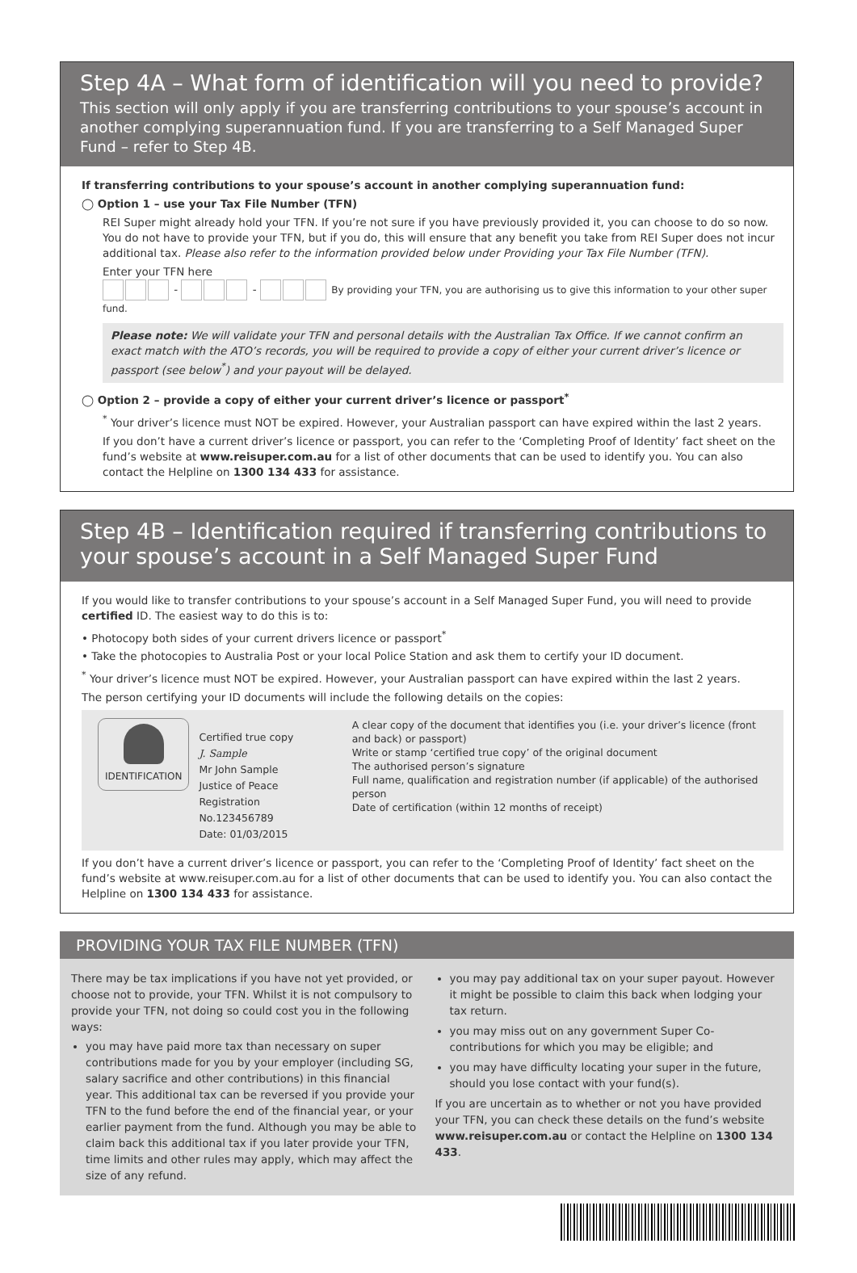Step 4A – What form of identification will you need to provide?
This section will only apply if you are transferring contributions to your spouse’s account in another complying superannuation fund. If you are transferring to a Self Managed Super Fund – refer to Step 4B.
If transferring contributions to your spouse’s account in another complying superannuation fund:
◯ Option 1 – use your Tax File Number (TFN)
REI Super might already hold your TFN. If you’re not sure if you have previously provided it, you can choose to do so now. You do not have to provide your TFN, but if you do, this will ensure that any benefit you take from REI Super does not incur additional tax. Please also refer to the information provided below under Providing your Tax File Number (TFN).
Enter your TFN here
- - By providing your TFN, you are authorising us to give this information to your other super fund.
Please note: We will validate your TFN and personal details with the Australian Tax Office. If we cannot confirm an exact match with the ATO’s records, you will be required to provide a copy of either your current driver’s licence or passport (see below<sup>*</sup>) and your payout will be delayed.
◯ Option 2 – provide a copy of either your current driver’s licence or passport<sup>*</sup>
<sup>*</sup> Your driver’s licence must NOT be expired. However, your Australian passport can have expired within the last 2 years.
If you don’t have a current driver’s licence or passport, you can refer to the ‘Completing Proof of Identity’ fact sheet on the fund’s website at www.reisuper.com.au for a list of other documents that can be used to identify you. You can also contact the Helpline on 1300 134 433 for assistance.
Step 4B – Identification required if transferring contributions to your spouse’s account in a Self Managed Super Fund
If you would like to transfer contributions to your spouse’s account in a Self Managed Super Fund, you will need to provide certified ID. The easiest way to do this is to:
• Photocopy both sides of your current drivers licence or passport<sup>*</sup>
• Take the photocopies to Australia Post or your local Police Station and ask them to certify your ID document.
<sup>*</sup> Your driver’s licence must NOT be expired. However, your Australian passport can have expired within the last 2 years.
The person certifying your ID documents will include the following details on the copies:
IDENTIFICATION
Certified true copy
J. Sample
Mr John Sample
Justice of Peace
Registration No.123456789
Date: 01/03/2015
A clear copy of the document that identifies you (i.e. your driver’s licence (front and back) or passport)
Write or stamp ‘certified true copy’ of the original document
The authorised person’s signature
Full name, qualification and registration number (if applicable) of the authorised person
Date of certification (within 12 months of receipt)
If you don’t have a current driver’s licence or passport, you can refer to the ‘Completing Proof of Identity’ fact sheet on the fund’s website at www.reisuper.com.au for a list of other documents that can be used to identify you. You can also contact the Helpline on 1300 134 433 for assistance.
PROVIDING YOUR TAX FILE NUMBER (TFN)
There may be tax implications if you have not yet provided, or choose not to provide, your TFN. Whilst it is not compulsory to provide your TFN, not doing so could cost you in the following ways:
you may have paid more tax than necessary on super contributions made for you by your employer (including SG, salary sacrifice and other contributions) in this financial year. This additional tax can be reversed if you provide your TFN to the fund before the end of the financial year, or your earlier payment from the fund. Although you may be able to claim back this additional tax if you later provide your TFN, time limits and other rules may apply, which may affect the size of any refund.
you may pay additional tax on your super payout. However it might be possible to claim this back when lodging your tax return.
you may miss out on any government Super Co-contributions for which you may be eligible; and
you may have difficulty locating your super in the future, should you lose contact with your fund(s).
If you are uncertain as to whether or not you have provided your TFN, you can check these details on the fund’s website www.reisuper.com.au or contact the Helpline on 1300 134 433.